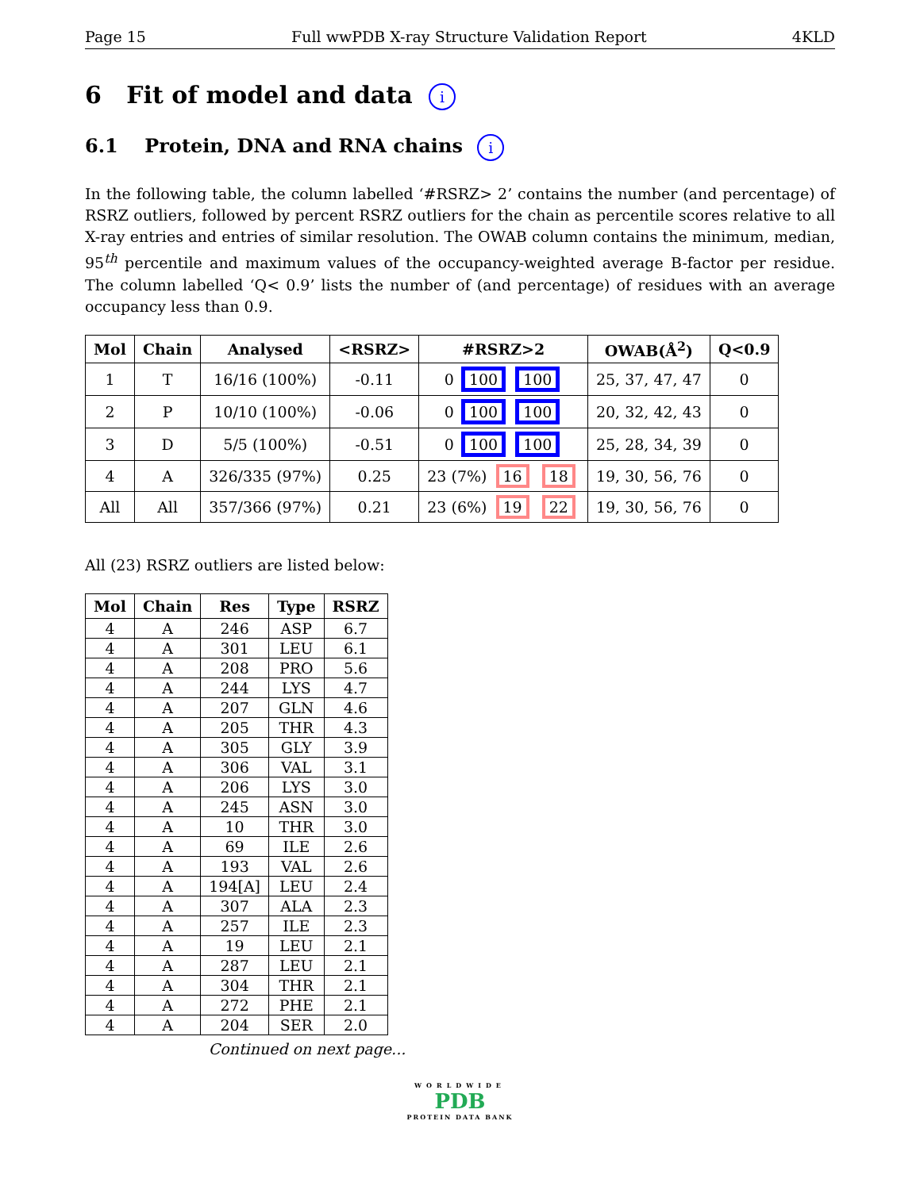Page 15 Full wwPDB X-ray Structure Validation Report 4KLD
6 Fit of model and data i
6.1 Protein, DNA and RNA chains i
In the following table, the column labelled ‘#RSRZ> 2’ contains the number (and percentage) of RSRZ outliers, followed by percent RSRZ outliers for the chain as percentile scores relative to all X-ray entries and entries of similar resolution. The OWAB column contains the minimum, median, 95<sup>th</sup> percentile and maximum values of the occupancy-weighted average B-factor per residue. The column labelled ‘Q< 0.9’ lists the number of (and percentage) of residues with an average occupancy less than 0.9.
| Mol | Chain | Analysed | <RSRZ> | #RSRZ>2 | OWAB(Å<sup>2</sup>) | Q<0.9 |
| --- | --- | --- | --- | --- | --- | --- |
| 1 | T | 16/16 (100%) | -0.11 | 0 100 100 | 25, 37, 47, 47 | 0 |
| 2 | P | 10/10 (100%) | -0.06 | 0 100 100 | 20, 32, 42, 43 | 0 |
| 3 | D | 5/5 (100%) | -0.51 | 0 100 100 | 25, 28, 34, 39 | 0 |
| 4 | A | 326/335 (97%) | 0.25 | 23 (7%) 16 18 | 19, 30, 56, 76 | 0 |
| All | All | 357/366 (97%) | 0.21 | 23 (6%) 19 22 | 19, 30, 56, 76 | 0 |
All (23) RSRZ outliers are listed below:
| Mol | Chain | Res | Type | RSRZ |
| --- | --- | --- | --- | --- |
| 4 | A | 246 | ASP | 6.7 |
| 4 | A | 301 | LEU | 6.1 |
| 4 | A | 208 | PRO | 5.6 |
| 4 | A | 244 | LYS | 4.7 |
| 4 | A | 207 | GLN | 4.6 |
| 4 | A | 205 | THR | 4.3 |
| 4 | A | 305 | GLY | 3.9 |
| 4 | A | 306 | VAL | 3.1 |
| 4 | A | 206 | LYS | 3.0 |
| 4 | A | 245 | ASN | 3.0 |
| 4 | A | 10 | THR | 3.0 |
| 4 | A | 69 | ILE | 2.6 |
| 4 | A | 193 | VAL | 2.6 |
| 4 | A | 194[A] | LEU | 2.4 |
| 4 | A | 307 | ALA | 2.3 |
| 4 | A | 257 | ILE | 2.3 |
| 4 | A | 19 | LEU | 2.1 |
| 4 | A | 287 | LEU | 2.1 |
| 4 | A | 304 | THR | 2.1 |
| 4 | A | 272 | PHE | 2.1 |
| 4 | A | 204 | SER | 2.0 |
Continued on next page...
WORLDWIDE
PDB
PROTEIN DATA BANK